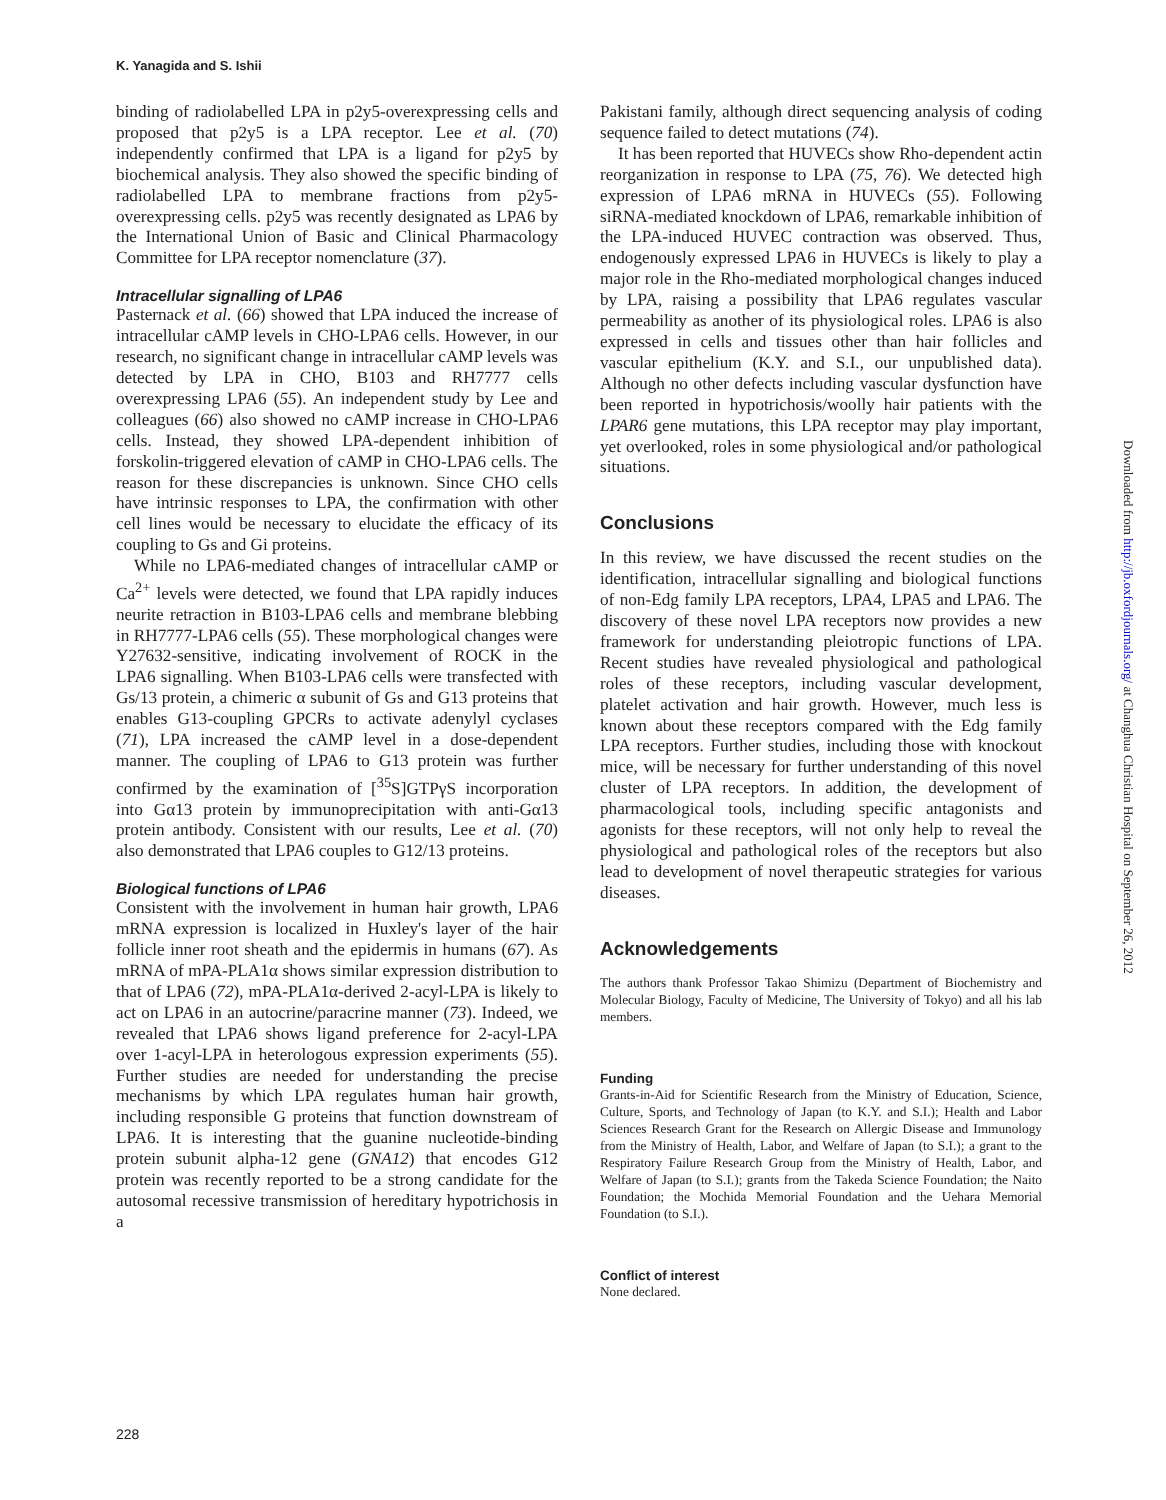K. Yanagida and S. Ishii
binding of radiolabelled LPA in p2y5-overexpressing cells and proposed that p2y5 is a LPA receptor. Lee et al. (70) independently confirmed that LPA is a ligand for p2y5 by biochemical analysis. They also showed the specific binding of radiolabelled LPA to membrane fractions from p2y5-overexpressing cells. p2y5 was recently designated as LPA6 by the International Union of Basic and Clinical Pharmacology Committee for LPA receptor nomenclature (37).
Intracellular signalling of LPA6
Pasternack et al. (66) showed that LPA induced the increase of intracellular cAMP levels in CHO-LPA6 cells. However, in our research, no significant change in intracellular cAMP levels was detected by LPA in CHO, B103 and RH7777 cells overexpressing LPA6 (55). An independent study by Lee and colleagues (66) also showed no cAMP increase in CHO-LPA6 cells. Instead, they showed LPA-dependent inhibition of forskolin-triggered elevation of cAMP in CHO-LPA6 cells. The reason for these discrepancies is unknown. Since CHO cells have intrinsic responses to LPA, the confirmation with other cell lines would be necessary to elucidate the efficacy of its coupling to Gs and Gi proteins.
While no LPA6-mediated changes of intracellular cAMP or Ca<sup>2+</sup> levels were detected, we found that LPA rapidly induces neurite retraction in B103-LPA6 cells and membrane blebbing in RH7777-LPA6 cells (55). These morphological changes were Y27632-sensitive, indicating involvement of ROCK in the LPA6 signalling. When B103-LPA6 cells were transfected with Gs/13 protein, a chimeric α subunit of Gs and G13 proteins that enables G13-coupling GPCRs to activate adenylyl cyclases (71), LPA increased the cAMP level in a dose-dependent manner. The coupling of LPA6 to G13 protein was further confirmed by the examination of [<sup>35</sup>S]GTPγS incorporation into Gα13 protein by immunoprecipitation with anti-Gα13 protein antibody. Consistent with our results, Lee et al. (70) also demonstrated that LPA6 couples to G12/13 proteins.
Biological functions of LPA6
Consistent with the involvement in human hair growth, LPA6 mRNA expression is localized in Huxley's layer of the hair follicle inner root sheath and the epidermis in humans (67). As mRNA of mPA-PLA1α shows similar expression distribution to that of LPA6 (72), mPA-PLA1α-derived 2-acyl-LPA is likely to act on LPA6 in an autocrine/paracrine manner (73). Indeed, we revealed that LPA6 shows ligand preference for 2-acyl-LPA over 1-acyl-LPA in heterologous expression experiments (55). Further studies are needed for understanding the precise mechanisms by which LPA regulates human hair growth, including responsible G proteins that function downstream of LPA6. It is interesting that the guanine nucleotide-binding protein subunit alpha-12 gene (GNA12) that encodes G12 protein was recently reported to be a strong candidate for the autosomal recessive transmission of hereditary hypotrichosis in a
Pakistani family, although direct sequencing analysis of coding sequence failed to detect mutations (74).
It has been reported that HUVECs show Rho-dependent actin reorganization in response to LPA (75, 76). We detected high expression of LPA6 mRNA in HUVECs (55). Following siRNA-mediated knockdown of LPA6, remarkable inhibition of the LPA-induced HUVEC contraction was observed. Thus, endogenously expressed LPA6 in HUVECs is likely to play a major role in the Rho-mediated morphological changes induced by LPA, raising a possibility that LPA6 regulates vascular permeability as another of its physiological roles. LPA6 is also expressed in cells and tissues other than hair follicles and vascular epithelium (K.Y. and S.I., our unpublished data). Although no other defects including vascular dysfunction have been reported in hypotrichosis/woolly hair patients with the LPAR6 gene mutations, this LPA receptor may play important, yet overlooked, roles in some physiological and/or pathological situations.
Conclusions
In this review, we have discussed the recent studies on the identification, intracellular signalling and biological functions of non-Edg family LPA receptors, LPA4, LPA5 and LPA6. The discovery of these novel LPA receptors now provides a new framework for understanding pleiotropic functions of LPA. Recent studies have revealed physiological and pathological roles of these receptors, including vascular development, platelet activation and hair growth. However, much less is known about these receptors compared with the Edg family LPA receptors. Further studies, including those with knockout mice, will be necessary for further understanding of this novel cluster of LPA receptors. In addition, the development of pharmacological tools, including specific antagonists and agonists for these receptors, will not only help to reveal the physiological and pathological roles of the receptors but also lead to development of novel therapeutic strategies for various diseases.
Acknowledgements
The authors thank Professor Takao Shimizu (Department of Biochemistry and Molecular Biology, Faculty of Medicine, The University of Tokyo) and all his lab members.
Funding
Grants-in-Aid for Scientific Research from the Ministry of Education, Science, Culture, Sports, and Technology of Japan (to K.Y. and S.I.); Health and Labor Sciences Research Grant for the Research on Allergic Disease and Immunology from the Ministry of Health, Labor, and Welfare of Japan (to S.I.); a grant to the Respiratory Failure Research Group from the Ministry of Health, Labor, and Welfare of Japan (to S.I.); grants from the Takeda Science Foundation; the Naito Foundation; the Mochida Memorial Foundation and the Uehara Memorial Foundation (to S.I.).
Conflict of interest
None declared.
228
Downloaded from http://jb.oxfordjournals.org/ at Changhua Christian Hospital on September 26, 2012